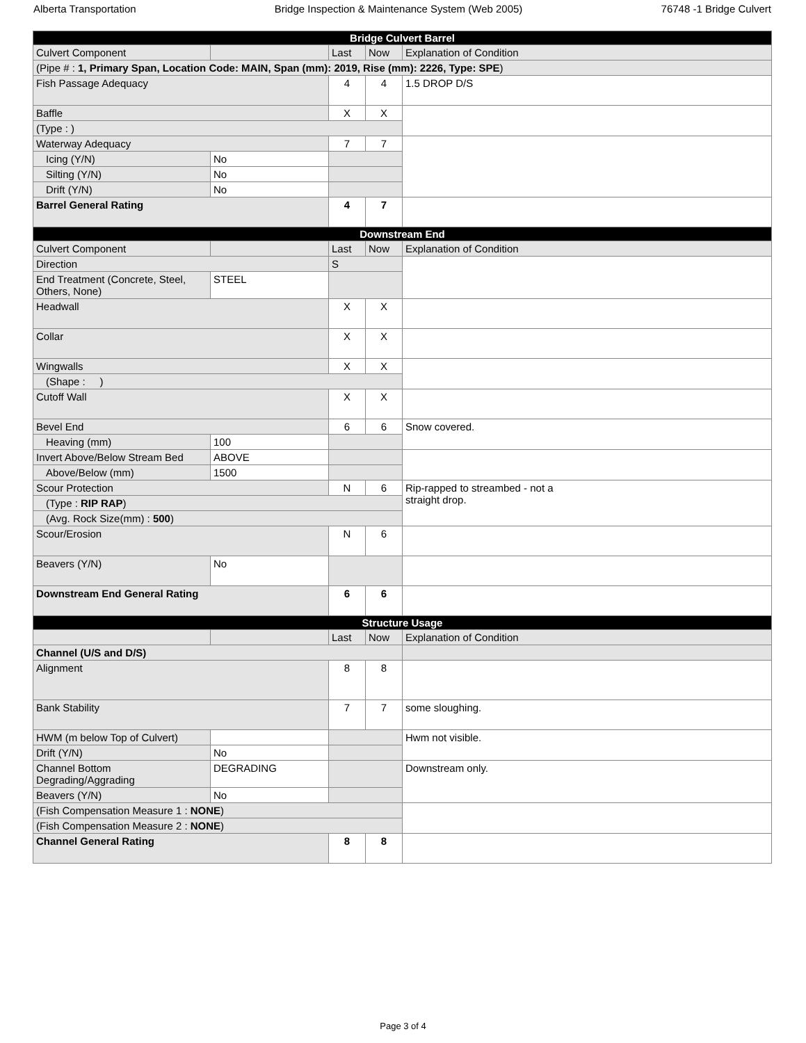Alberta Transportation Bridge Inspection & Maintenance System (Web 2005) 76748 -1 Bridge Culvert
| Bridge Culvert Barrel | | | | |
| Culvert Component | | Last | Now | Explanation of Condition |
| (Pipe # : 1, Primary Span, Location Code: MAIN, Span (mm): 2019, Rise (mm): 2226, Type: SPE ) | | | | |
| Fish Passage Adequacy | | 4 | 4 | 1.5 DROP D/S |
| Baffle | | X | X | |
| (Type : ) | | | | |
| Waterway Adequacy | | 7 | 7 | |
| Icing (Y/N) | No | | | |
| Silting (Y/N) | No | | | |
| Drift (Y/N) | No | | | |
| Barrel General Rating | | 4 | 7 | |
| Downstream End | | | | |
| Culvert Component | | Last | Now | Explanation of Condition |
| Direction | | S | | |
| End Treatment (Concrete, Steel, Others, None) | STEEL | | | |
| Headwall | | X | X | |
| Collar | | X | X | |
| Wingwalls | | X | X | |
| (Shape : ) | | | | |
| Cutoff Wall | | X | X | |
| Bevel End | | 6 | 6 | Snow covered. |
| Heaving (mm) | 100 | | | |
| Invert Above/Below Stream Bed | ABOVE | | | |
| Above/Below (mm) | 1500 | | | |
| Scour Protection | | N | 6 | Rip-rapped to streambed - not a straight drop. |
| (Type : RIP RAP ) | | | | |
| (Avg. Rock Size(mm) : 500 ) | | | | |
| Scour/Erosion | | N | 6 | |
| Beavers (Y/N) | No | | | |
| Downstream End General Rating | | 6 | 6 | |
| Structure Usage | | | | |
| | | Last | Now | Explanation of Condition |
| Channel (U/S and D/S) | | | | |
| Alignment | | 8 | 8 | |
| Bank Stability | | 7 | 7 | some sloughing. |
| HWM (m below Top of Culvert) | | | | Hwm not visible. |
| Drift (Y/N) | No | | | |
| Channel Bottom Degrading/Aggrading | DEGRADING | | | Downstream only. |
| Beavers (Y/N) | No | | | |
| (Fish Compensation Measure 1 : NONE ) | | | | |
| (Fish Compensation Measure 2 : NONE ) | | | | |
| Channel General Rating | | 8 | 8 | |
Page 3 of 4